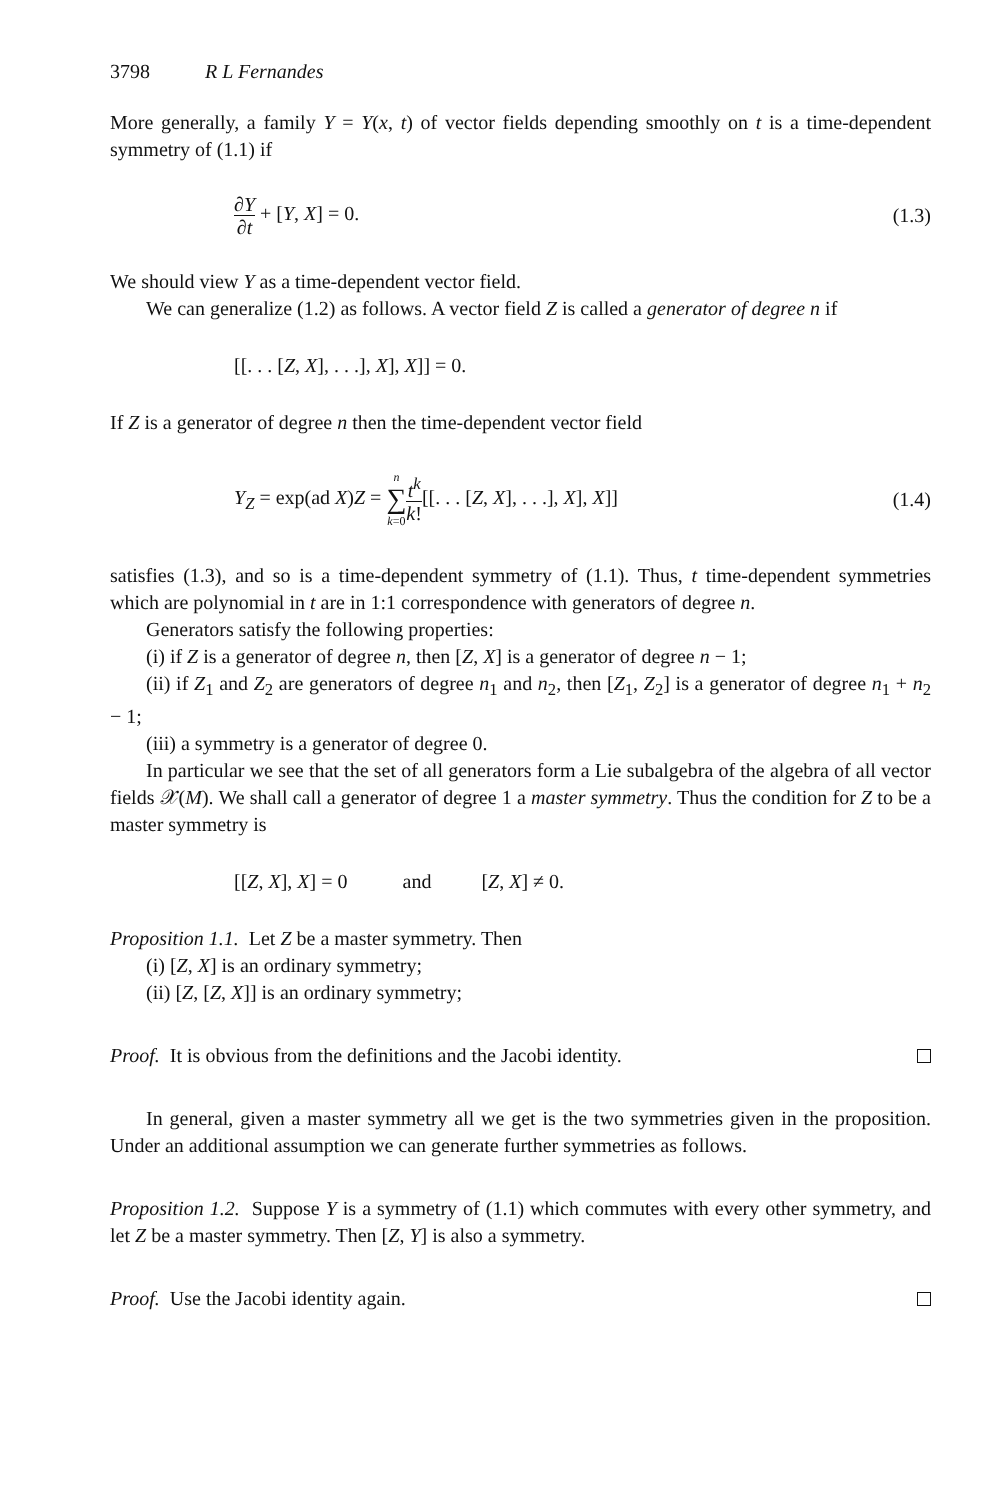3798 R L Fernandes
More generally, a family Y = Y(x, t) of vector fields depending smoothly on t is a time-dependent symmetry of (1.1) if
∂Y ∂t + [Y, X] = 0. (1.3)
We should view Y as a time-dependent vector field.
We can generalize (1.2) as follows. A vector field Z is called a generator of degree n if
[[. . . [Z, X], . . .], X], X]] = 0.
If Z is a generator of degree n then the time-dependent vector field
Y<sub>Z</sub> = exp(ad X)Z = n ∑ k=0 t<sup>k</sup> k![[. . . [Z, X], . . .], X], X]] (1.4)
satisfies (1.3), and so is a time-dependent symmetry of (1.1). Thus, t time-dependent symmetries which are polynomial in t are in 1:1 correspondence with generators of degree n.
Generators satisfy the following properties:
(i) if Z is a generator of degree n, then [Z, X] is a generator of degree n − 1;
(ii) if Z<sub>1</sub> and Z<sub>2</sub> are generators of degree n<sub>1</sub> and n<sub>2</sub>, then [Z<sub>1</sub>, Z<sub>2</sub>] is a generator of degree n<sub>1</sub> + n<sub>2</sub> − 1;
(iii) a symmetry is a generator of degree 0.
In particular we see that the set of all generators form a Lie subalgebra of the algebra of all vector fields 𝒳(M). We shall call a generator of degree 1 a master symmetry. Thus the condition for Z to be a master symmetry is
[[Z, X], X] = 0 and [Z, X] ≠ 0.
Proposition 1.1. Let Z be a master symmetry. Then
(i) [Z, X] is an ordinary symmetry;
(ii) [Z, [Z, X]] is an ordinary symmetry;
Proof. It is obvious from the definitions and the Jacobi identity.
In general, given a master symmetry all we get is the two symmetries given in the proposition. Under an additional assumption we can generate further symmetries as follows.
Proposition 1.2. Suppose Y is a symmetry of (1.1) which commutes with every other symmetry, and let Z be a master symmetry. Then [Z, Y] is also a symmetry.
Proof. Use the Jacobi identity again.